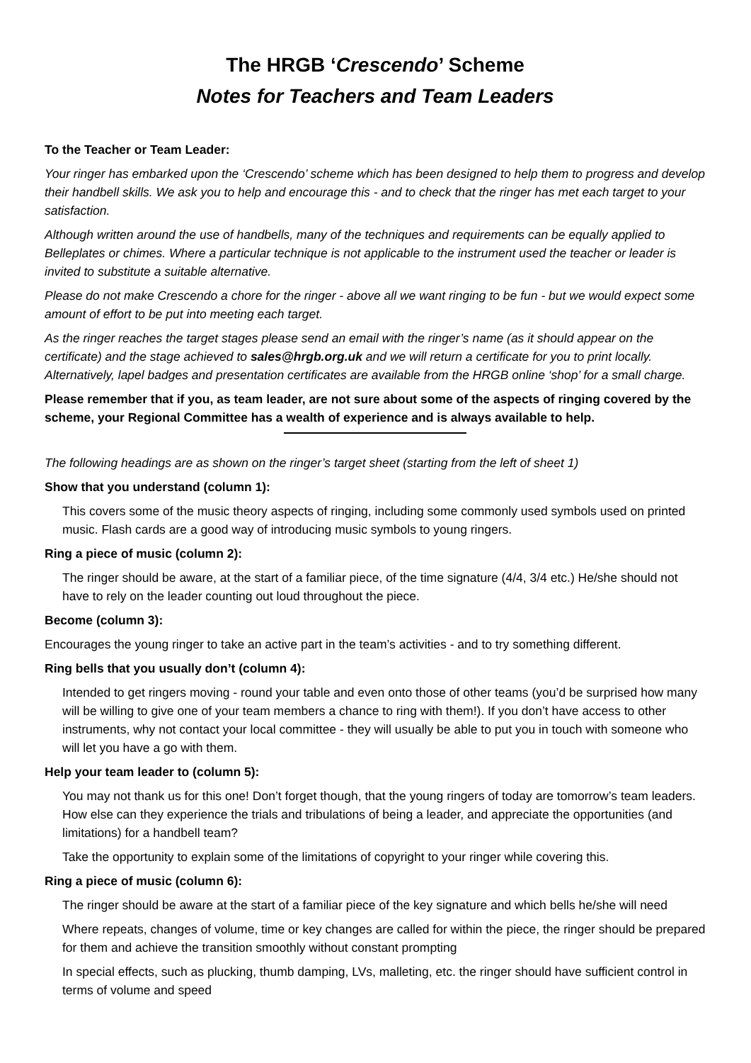The HRGB ‘Crescendo’ Scheme
Notes for Teachers and Team Leaders
To the Teacher or Team Leader:
Your ringer has embarked upon the ‘Crescendo’ scheme which has been designed to help them to progress and develop their handbell skills. We ask you to help and encourage this - and to check that the ringer has met each target to your satisfaction.
Although written around the use of handbells, many of the techniques and requirements can be equally applied to Belleplates or chimes. Where a particular technique is not applicable to the instrument used the teacher or leader is invited to substitute a suitable alternative.
Please do not make Crescendo a chore for the ringer - above all we want ringing to be fun - but we would expect some amount of effort to be put into meeting each target.
As the ringer reaches the target stages please send an email with the ringer’s name (as it should appear on the certificate) and the stage achieved to sales@hrgb.org.uk and we will return a certificate for you to print locally. Alternatively, lapel badges and presentation certificates are available from the HRGB online ‘shop’ for a small charge.
Please remember that if you, as team leader, are not sure about some of the aspects of ringing covered by the scheme, your Regional Committee has a wealth of experience and is always available to help.
The following headings are as shown on the ringer’s target sheet (starting from the left of sheet 1)
Show that you understand (column 1):
This covers some of the music theory aspects of ringing, including some commonly used symbols used on printed music. Flash cards are a good way of introducing music symbols to young ringers.
Ring a piece of music (column 2):
The ringer should be aware, at the start of a familiar piece, of the time signature (4/4, 3/4 etc.) He/she should not have to rely on the leader counting out loud throughout the piece.
Become (column 3):
Encourages the young ringer to take an active part in the team’s activities - and to try something different.
Ring bells that you usually don’t (column 4):
Intended to get ringers moving - round your table and even onto those of other teams (you’d be surprised how many will be willing to give one of your team members a chance to ring with them!). If you don’t have access to other instruments, why not contact your local committee - they will usually be able to put you in touch with someone who will let you have a go with them.
Help your team leader to (column 5):
You may not thank us for this one! Don’t forget though, that the young ringers of today are tomorrow’s team leaders. How else can they experience the trials and tribulations of being a leader, and appreciate the opportunities (and limitations) for a handbell team?
Take the opportunity to explain some of the limitations of copyright to your ringer while covering this.
Ring a piece of music (column 6):
The ringer should be aware at the start of a familiar piece of the key signature and which bells he/she will need
Where repeats, changes of volume, time or key changes are called for within the piece, the ringer should be prepared for them and achieve the transition smoothly without constant prompting
In special effects, such as plucking, thumb damping, LVs, malleting, etc. the ringer should have sufficient control in terms of volume and speed